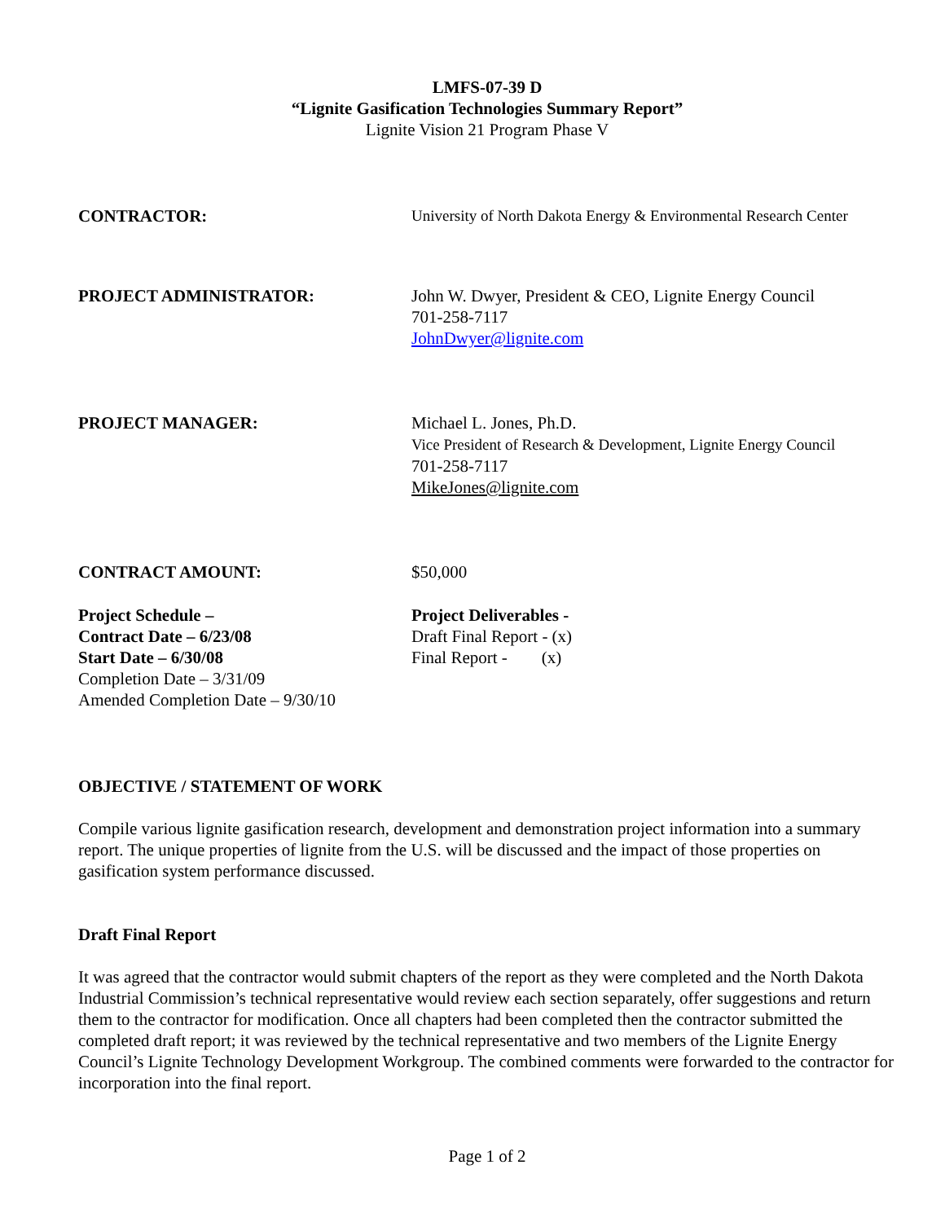LMFS-07-39 D
“Lignite Gasification Technologies Summary Report”
Lignite Vision 21 Program Phase V
CONTRACTOR: University of North Dakota Energy & Environmental Research Center
PROJECT ADMINISTRATOR: John W. Dwyer, President & CEO, Lignite Energy Council
701-258-7117
JohnDwyer@lignite.com
PROJECT MANAGER: Michael L. Jones, Ph.D.
Vice President of Research & Development, Lignite Energy Council
701-258-7117
MikeJones@lignite.com
CONTRACT AMOUNT: $50,000
Project Schedule –
Contract Date – 6/23/08
Start Date – 6/30/08
Completion Date – 3/31/09
Amended Completion Date – 9/30/10
Project Deliverables -
Draft Final Report - (x)
Final Report - (x)
OBJECTIVE / STATEMENT OF WORK
Compile various lignite gasification research, development and demonstration project information into a summary report. The unique properties of lignite from the U.S. will be discussed and the impact of those properties on gasification system performance discussed.
Draft Final Report
It was agreed that the contractor would submit chapters of the report as they were completed and the North Dakota Industrial Commission’s technical representative would review each section separately, offer suggestions and return them to the contractor for modification. Once all chapters had been completed then the contractor submitted the completed draft report; it was reviewed by the technical representative and two members of the Lignite Energy Council’s Lignite Technology Development Workgroup. The combined comments were forwarded to the contractor for incorporation into the final report.
Page 1 of 2